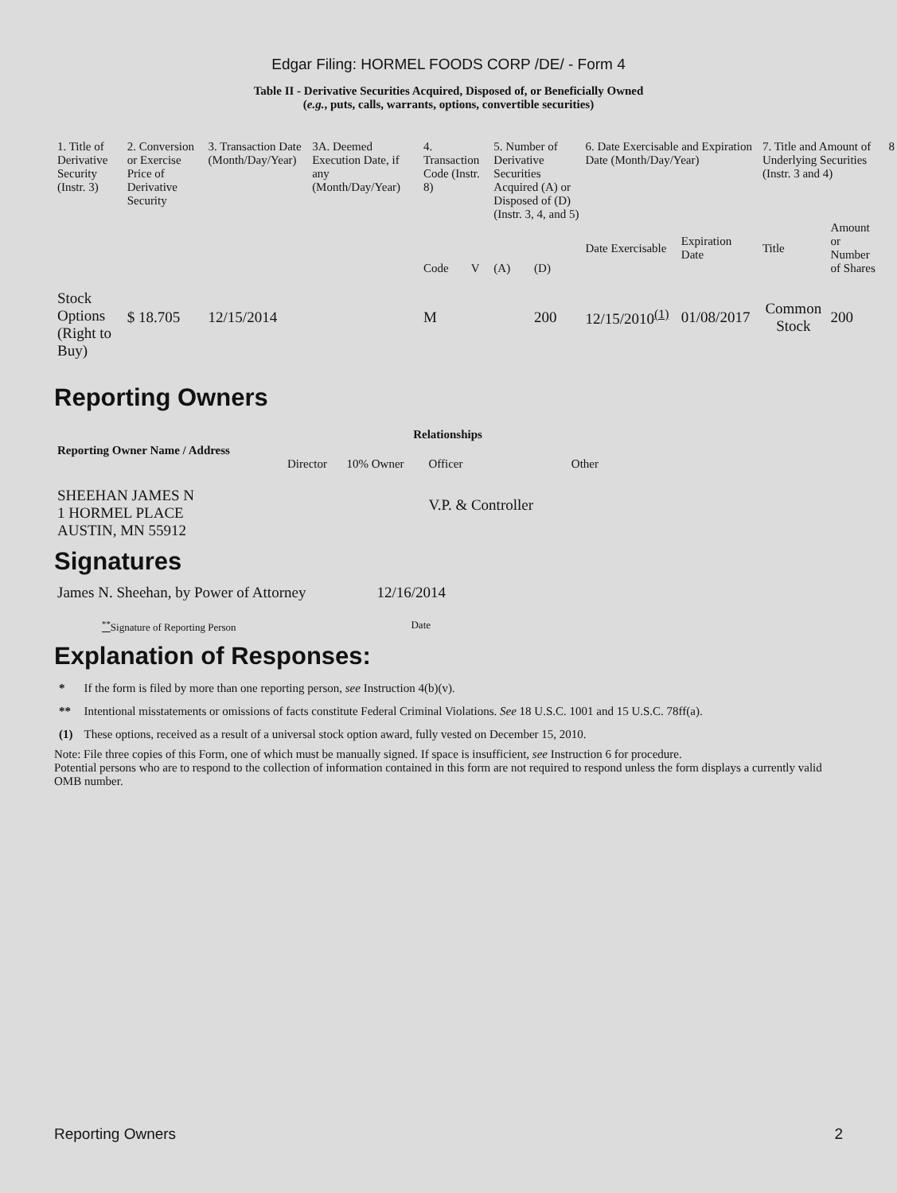Edgar Filing: HORMEL FOODS CORP /DE/ - Form 4
Table II - Derivative Securities Acquired, Disposed of, or Beneficially Owned
(e.g., puts, calls, warrants, options, convertible securities)
| 1. Title of Derivative Security (Instr. 3) | 2. Conversion or Exercise Price of Derivative Security | 3. Transaction Date (Month/Day/Year) | 3A. Deemed Execution Date, if any (Month/Day/Year) | 4. Transaction Code (Instr. 8) | | 5. Number of Derivative Securities Acquired (A) or Disposed of (D) (Instr. 3, 4, and 5) | | 6. Date Exercisable and Expiration Date (Month/Day/Year) | | 7. Title and Amount of Underlying Securities (Instr. 3 and 4) | | 8 |
| --- | --- | --- | --- | --- | --- | --- | --- | --- | --- | --- | --- | --- |
| | | | | Code | V | (A) | (D) | Date Exercisable | Expiration Date | Title | Amount or Number of Shares | |
| Stock Options (Right to Buy) | $ 18.705 | 12/15/2014 | | M | | | 200 | 12/15/2010<sup>(1)</sup> | 01/08/2017 | Common Stock | 200 | |
Reporting Owners
| Reporting Owner Name / Address | Relationships | | | |
| --- | --- | --- | --- | --- |
| | Director | 10% Owner | Officer | Other |
| SHEEHAN JAMES N 1 HORMEL PLACE AUSTIN, MN 55912 | | | V.P. & Controller | |
Signatures
| James N. Sheehan, by Power of Attorney | 12/16/2014 |
| <sup>**</sup> Signature of Reporting Person | Date |
Explanation of Responses:
| * | If the form is filed by more than one reporting person, see Instruction 4(b)(v). |
| ** | Intentional misstatements or omissions of facts constitute Federal Criminal Violations. See 18 U.S.C. 1001 and 15 U.S.C. 78ff(a). |
| (1) | These options, received as a result of a universal stock option award, fully vested on December 15, 2010. |
Note: File three copies of this Form, one of which must be manually signed. If space is insufficient, see Instruction 6 for procedure.
Potential persons who are to respond to the collection of information contained in this form are not required to respond unless the form displays a currently valid OMB number.
Reporting Owners 2